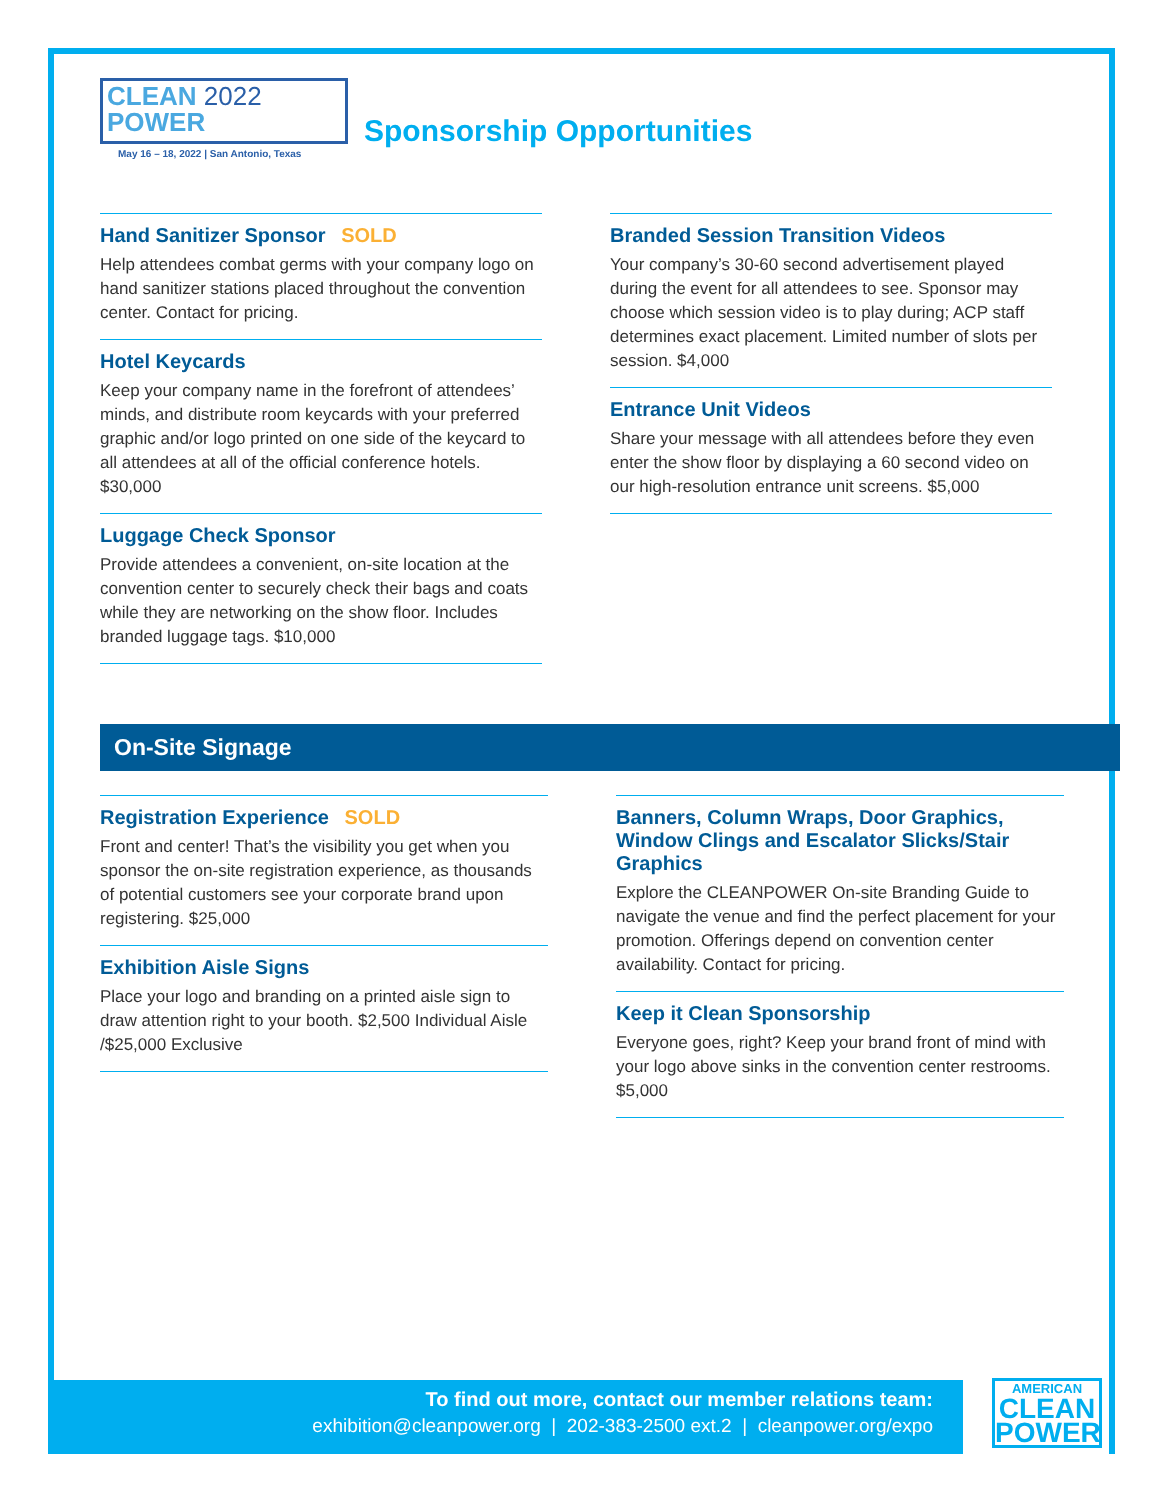CLEAN 2022
POWER
May 16 – 18, 2022 | San Antonio, Texas
Sponsorship Opportunities
Hand Sanitizer Sponsor SOLD
Help attendees combat germs with your company logo on hand sanitizer stations placed throughout the convention center. Contact for pricing.
Hotel Keycards
Keep your company name in the forefront of attendees’ minds, and distribute room keycards with your preferred graphic and/or logo printed on one side of the keycard to all attendees at all of the official conference hotels. $30,000
Luggage Check Sponsor
Provide attendees a convenient, on-site location at the convention center to securely check their bags and coats while they are networking on the show floor. Includes branded luggage tags. $10,000
Branded Session Transition Videos
Your company’s 30-60 second advertisement played during the event for all attendees to see. Sponsor may choose which session video is to play during; ACP staff determines exact placement. Limited number of slots per session. $4,000
Entrance Unit Videos
Share your message with all attendees before they even enter the show floor by displaying a 60 second video on our high-resolution entrance unit screens. $5,000
On-Site Signage
Registration Experience SOLD
Front and center! That’s the visibility you get when you sponsor the on-site registration experience, as thousands of potential customers see your corporate brand upon registering. $25,000
Exhibition Aisle Signs
Place your logo and branding on a printed aisle sign to draw attention right to your booth. $2,500 Individual Aisle /$25,000 Exclusive
Banners, Column Wraps, Door Graphics, Window Clings and Escalator Slicks/Stair Graphics
Explore the CLEANPOWER On-site Branding Guide to navigate the venue and find the perfect placement for your promotion. Offerings depend on convention center availability. Contact for pricing.
Keep it Clean Sponsorship
Everyone goes, right? Keep your brand front of mind with your logo above sinks in the convention center restrooms. $5,000
To find out more, contact our member relations team:
exhibition@cleanpower.org | 202-383-2500 ext.2 | cleanpower.org/expo
AMERICAN
CLEAN
POWER